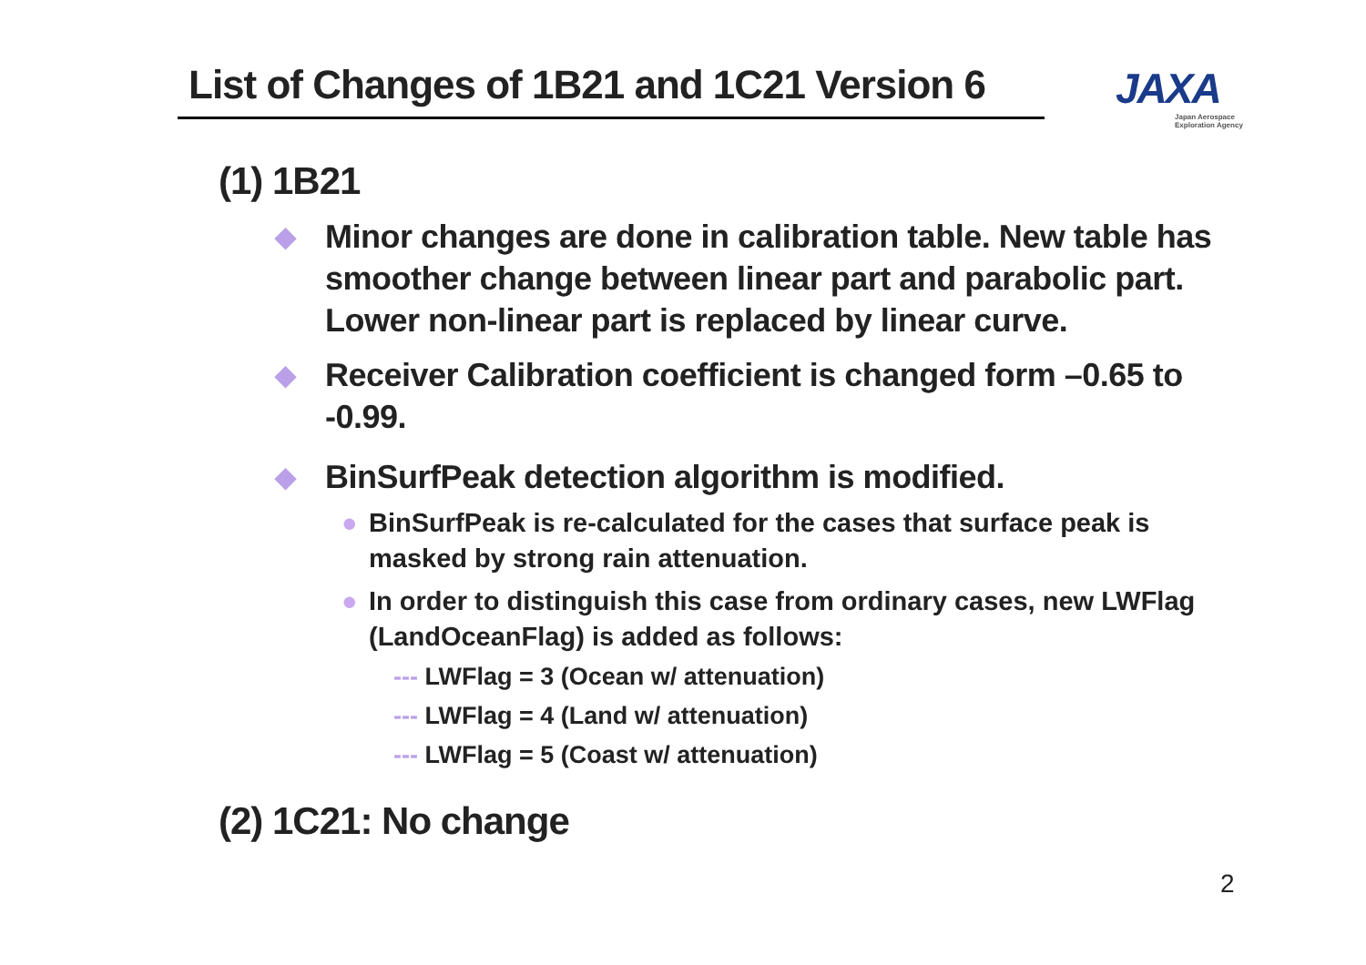List of Changes of 1B21 and 1C21 Version 6
JAXA
Japan Aerospace
Exploration Agency
(1) 1B21
◆ Minor changes are done in calibration table. New table has smoother change between linear part and parabolic part. Lower non-linear part is replaced by linear curve.
◆ Receiver Calibration coefficient is changed form –0.65 to -0.99.
◆ BinSurfPeak detection algorithm is modified.
● BinSurfPeak is re-calculated for the cases that surface peak is masked by strong rain attenuation.
● In order to distinguish this case from ordinary cases, new LWFlag (LandOceanFlag) is added as follows:
--- LWFlag = 3 (Ocean w/ attenuation)
--- LWFlag = 4 (Land w/ attenuation)
--- LWFlag = 5 (Coast w/ attenuation)
(2) 1C21: No change
2